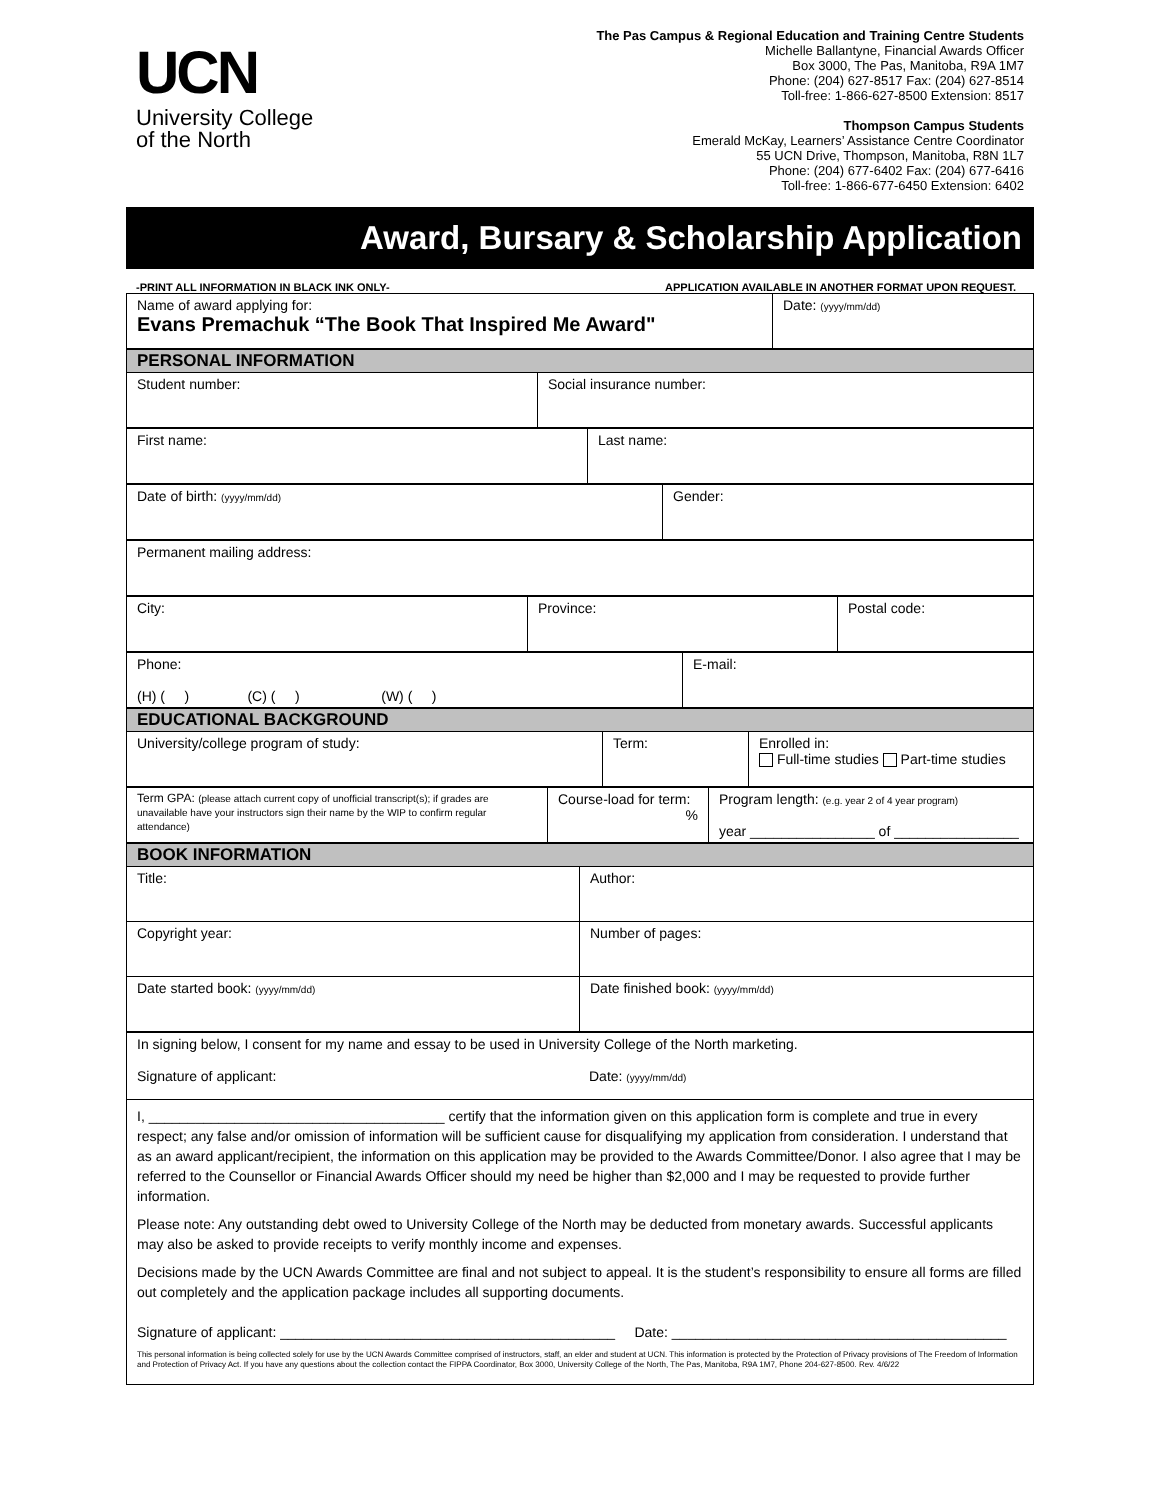UCN
University College
of the North
The Pas Campus & Regional Education and Training Centre Students
Michelle Ballantyne, Financial Awards Officer
Box 3000, The Pas, Manitoba, R9A 1M7
Phone: (204) 627-8517 Fax: (204) 627-8514
Toll-free: 1-866-627-8500 Extension: 8517
Thompson Campus Students
Emerald McKay, Learners’ Assistance Centre Coordinator
55 UCN Drive, Thompson, Manitoba, R8N 1L7
Phone: (204) 677-6402 Fax: (204) 677-6416
Toll-free: 1-866-677-6450 Extension: 6402
Award, Bursary & Scholarship Application
-PRINT ALL INFORMATION IN BLACK INK ONLY- APPLICATION AVAILABLE IN ANOTHER FORMAT UPON REQUEST.
| Name of award applying for: Evans Premachuk “The Book That Inspired Me Award" | Date: (yyyy/mm/dd) |
| PERSONAL INFORMATION | |
| Student number: | Social insurance number: |
| First name: | Last name: |
| Date of birth: (yyyy/mm/dd) | Gender: |
| Permanent mailing address: |
| City: | Province: | Postal code: |
| Phone: (H) ( ) (C) ( ) (W) ( ) | E-mail: |
| EDUCATIONAL BACKGROUND | | |
| University/college program of study: | Term: | Enrolled in: Full-time studies Part-time studies |
| Term GPA: (please attach current copy of unofficial transcript(s); if grades are unavailable have your instructors sign their name by the WIP to confirm regular attendance) | Course-load for term: % | Program length: (e.g. year 2 of 4 year program) year ________________ of ________________ |
| BOOK INFORMATION | |
| Title: | Author: |
| Copyright year: | Number of pages: |
| Date started book: (yyyy/mm/dd) | Date finished book: (yyyy/mm/dd) |
| In signing below, I consent for my name and essay to be used in University College of the North marketing. Signature of applicant: Date: (yyyy/mm/dd) |
I, ______________________________________ certify that the information given on this application form is complete and true in every respect; any false and/or omission of information will be sufficient cause for disqualifying my application from consideration. I understand that as an award applicant/recipient, the information on this application may be provided to the Awards Committee/Donor. I also agree that I may be referred to the Counsellor or Financial Awards Officer should my need be higher than $2,000 and I may be requested to provide further information.
Please note: Any outstanding debt owed to University College of the North may be deducted from monetary awards. Successful applicants may also be asked to provide receipts to verify monthly income and expenses.
Decisions made by the UCN Awards Committee are final and not subject to appeal. It is the student’s responsibility to ensure all forms are filled out completely and the application package includes all supporting documents.
Signature of applicant: ___________________________________________ Date: ___________________________________________
This personal information is being collected solely for use by the UCN Awards Committee comprised of instructors, staff, an elder and student at UCN. This information is protected by the Protection of Privacy provisions of The Freedom of Information and Protection of Privacy Act. If you have any questions about the collection contact the FIPPA Coordinator, Box 3000, University College of the North, The Pas, Manitoba, R9A 1M7, Phone 204-627-8500. Rev. 4/6/22